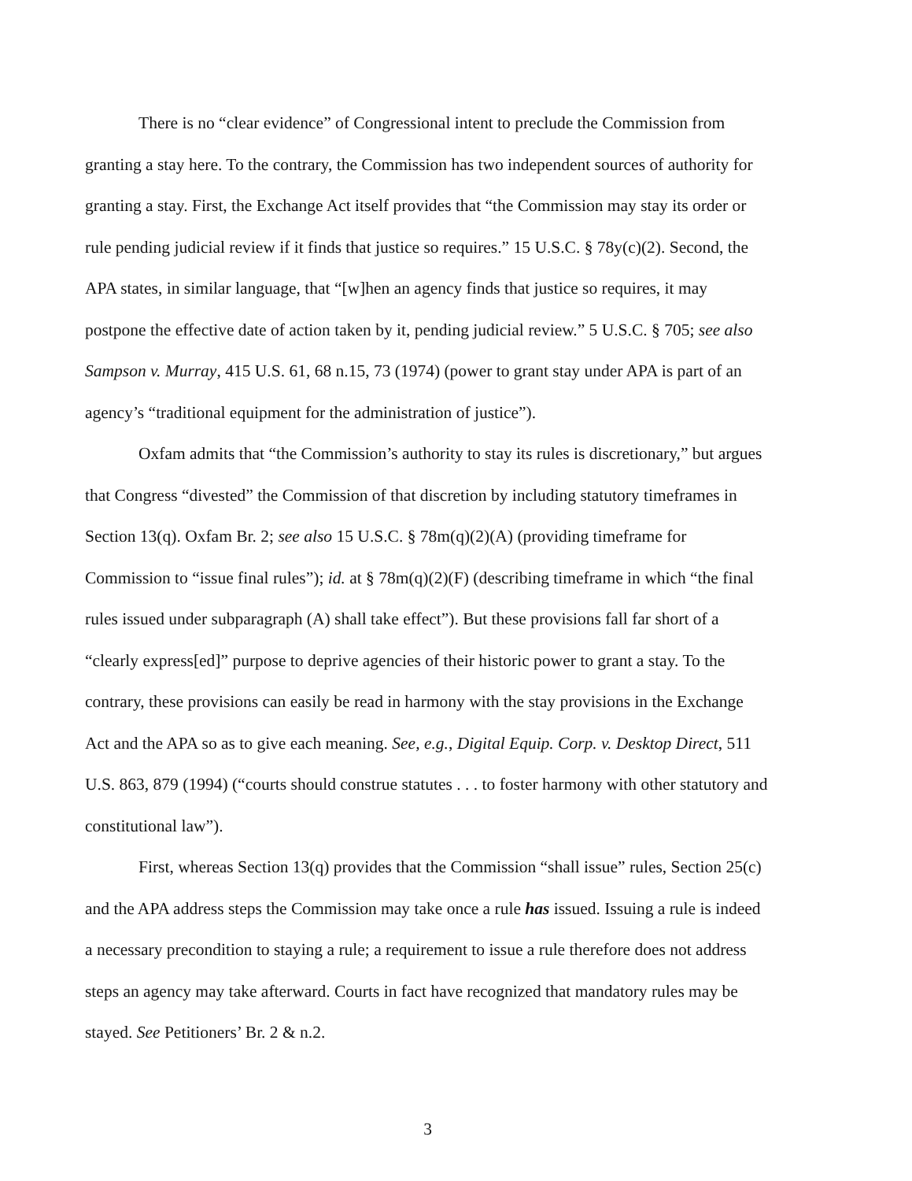There is no “clear evidence” of Congressional intent to preclude the Commission from granting a stay here. To the contrary, the Commission has two independent sources of authority for granting a stay. First, the Exchange Act itself provides that “the Commission may stay its order or rule pending judicial review if it finds that justice so requires.” 15 U.S.C. § 78y(c)(2). Second, the APA states, in similar language, that “[w]hen an agency finds that justice so requires, it may postpone the effective date of action taken by it, pending judicial review.” 5 U.S.C. § 705; see also Sampson v. Murray, 415 U.S. 61, 68 n.15, 73 (1974) (power to grant stay under APA is part of an agency’s “traditional equipment for the administration of justice”).
Oxfam admits that “the Commission’s authority to stay its rules is discretionary,” but argues that Congress “divested” the Commission of that discretion by including statutory timeframes in Section 13(q). Oxfam Br. 2; see also 15 U.S.C. § 78m(q)(2)(A) (providing timeframe for Commission to “issue final rules”); id. at § 78m(q)(2)(F) (describing timeframe in which “the final rules issued under subparagraph (A) shall take effect”). But these provisions fall far short of a “clearly express[ed]” purpose to deprive agencies of their historic power to grant a stay. To the contrary, these provisions can easily be read in harmony with the stay provisions in the Exchange Act and the APA so as to give each meaning. See, e.g., Digital Equip. Corp. v. Desktop Direct, 511 U.S. 863, 879 (1994) (“courts should construe statutes . . . to foster harmony with other statutory and constitutional law”).
First, whereas Section 13(q) provides that the Commission “shall issue” rules, Section 25(c) and the APA address steps the Commission may take once a rule has issued. Issuing a rule is indeed a necessary precondition to staying a rule; a requirement to issue a rule therefore does not address steps an agency may take afterward. Courts in fact have recognized that mandatory rules may be stayed. See Petitioners’ Br. 2 & n.2.
3